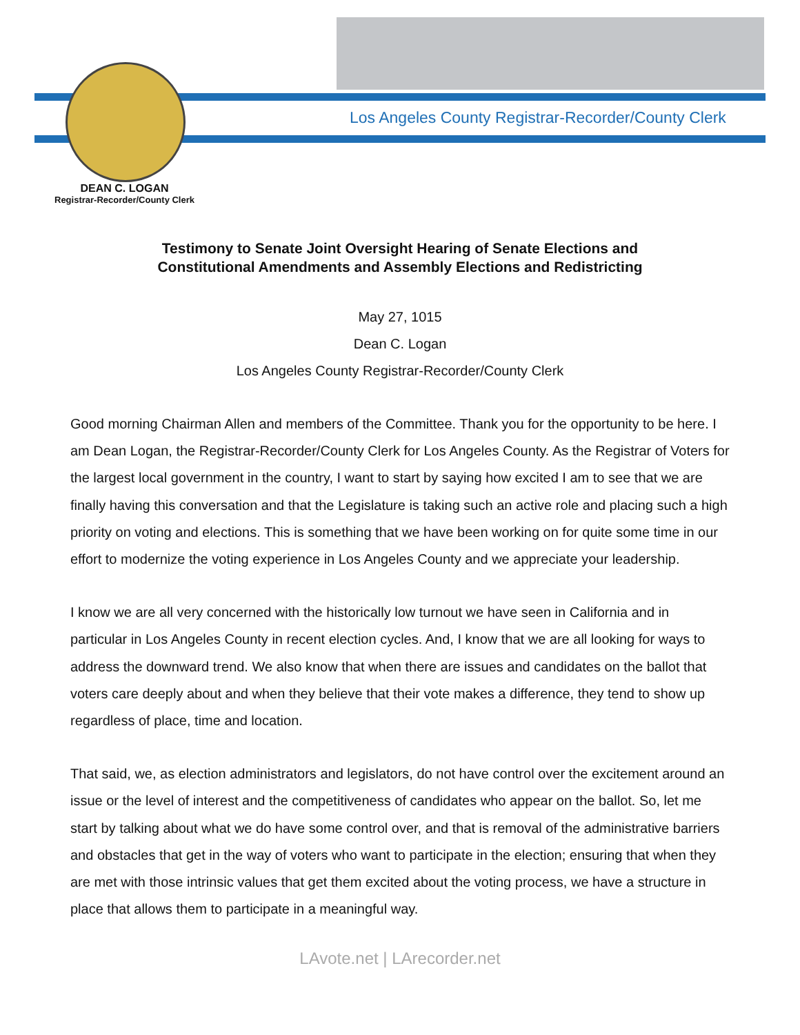Los Angeles County Registrar-Recorder/County Clerk
DEAN C. LOGAN
Registrar-Recorder/County Clerk
Testimony to Senate Joint Oversight Hearing of Senate Elections and
Constitutional Amendments and Assembly Elections and Redistricting
May 27, 1015
Dean C. Logan
Los Angeles County Registrar-Recorder/County Clerk
Good morning Chairman Allen and members of the Committee. Thank you for the opportunity to be here. I am Dean Logan, the Registrar-Recorder/County Clerk for Los Angeles County. As the Registrar of Voters for the largest local government in the country, I want to start by saying how excited I am to see that we are finally having this conversation and that the Legislature is taking such an active role and placing such a high priority on voting and elections. This is something that we have been working on for quite some time in our effort to modernize the voting experience in Los Angeles County and we appreciate your leadership.
I know we are all very concerned with the historically low turnout we have seen in California and in particular in Los Angeles County in recent election cycles. And, I know that we are all looking for ways to address the downward trend. We also know that when there are issues and candidates on the ballot that voters care deeply about and when they believe that their vote makes a difference, they tend to show up regardless of place, time and location.
That said, we, as election administrators and legislators, do not have control over the excitement around an issue or the level of interest and the competitiveness of candidates who appear on the ballot. So, let me start by talking about what we do have some control over, and that is removal of the administrative barriers and obstacles that get in the way of voters who want to participate in the election; ensuring that when they are met with those intrinsic values that get them excited about the voting process, we have a structure in place that allows them to participate in a meaningful way.
LAvote.net | LArecorder.net